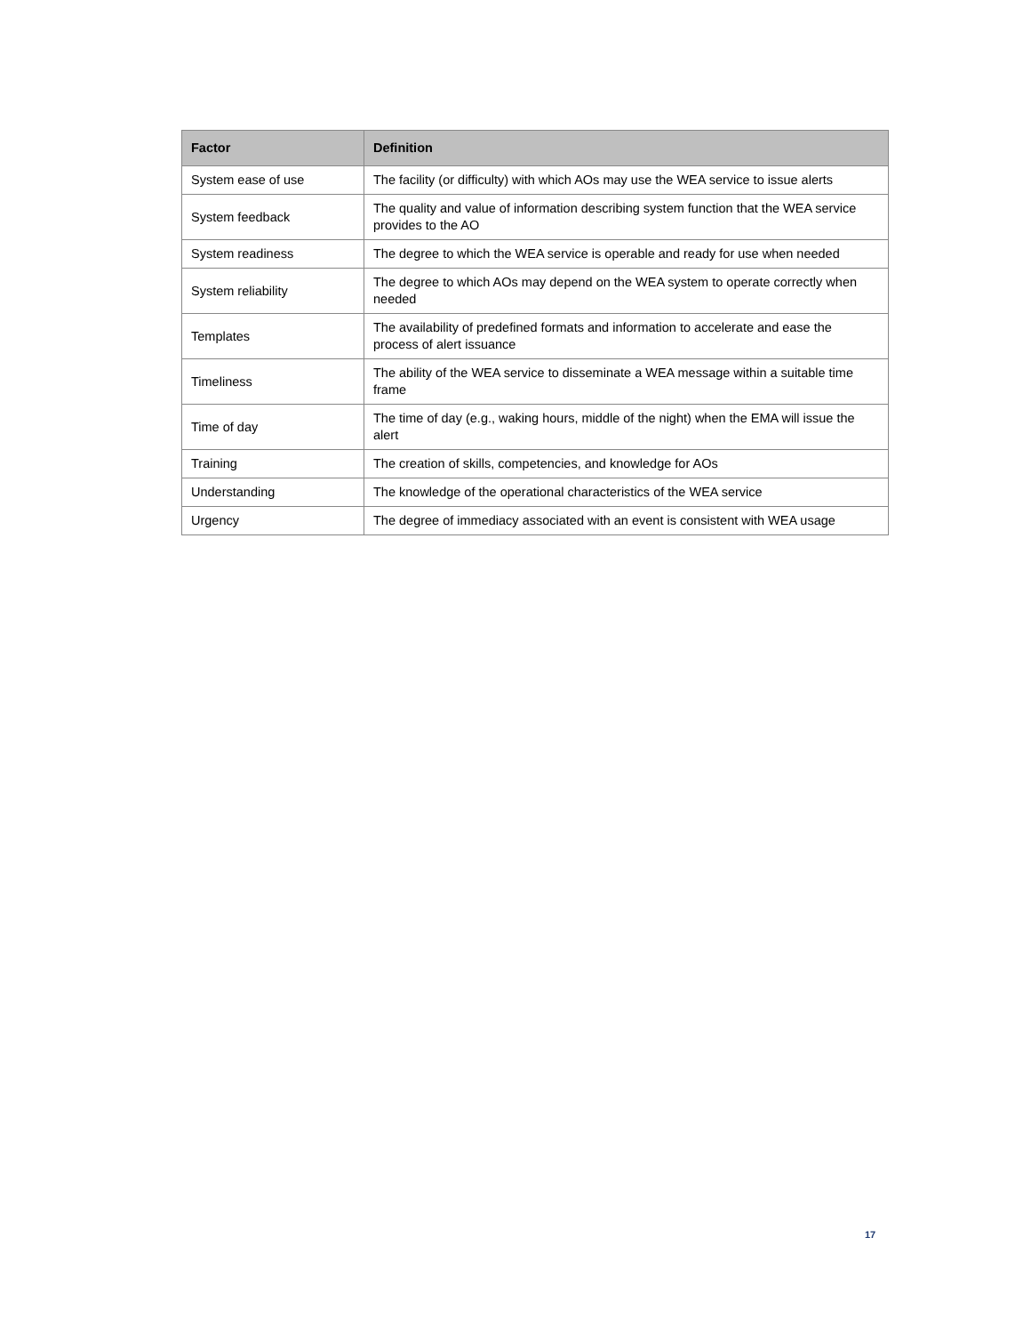| Factor | Definition |
| --- | --- |
| System ease of use | The facility (or difficulty) with which AOs may use the WEA service to issue alerts |
| System feedback | The quality and value of information describing system function that the WEA service provides to the AO |
| System readiness | The degree to which the WEA service is operable and ready for use when needed |
| System reliability | The degree to which AOs may depend on the WEA system to operate correctly when needed |
| Templates | The availability of predefined formats and information to accelerate and ease the process of alert issuance |
| Timeliness | The ability of the WEA service to disseminate a WEA message within a suitable time frame |
| Time of day | The time of day (e.g., waking hours, middle of the night) when the EMA will issue the alert |
| Training | The creation of skills, competencies, and knowledge for AOs |
| Understanding | The knowledge of the operational characteristics of the WEA service |
| Urgency | The degree of immediacy associated with an event is consistent with WEA usage |
17